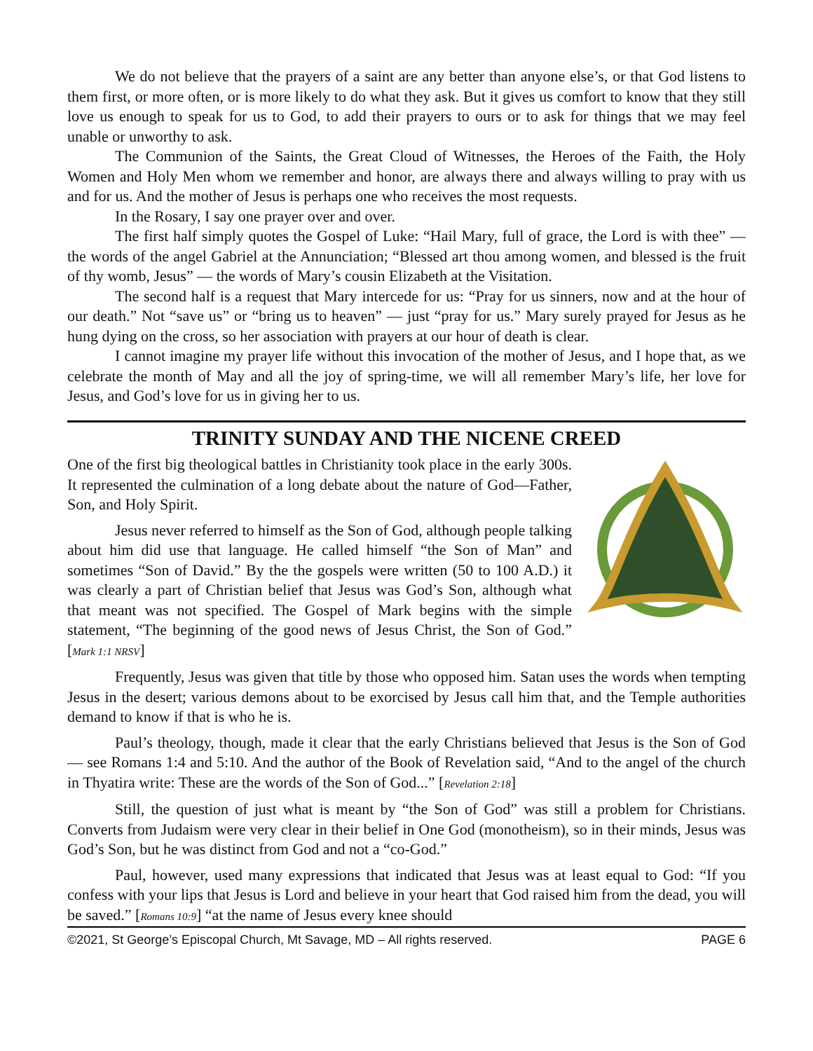We do not believe that the prayers of a saint are any better than anyone else’s, or that God listens to them first, or more often, or is more likely to do what they ask. But it gives us comfort to know that they still love us enough to speak for us to God, to add their prayers to ours or to ask for things that we may feel unable or unworthy to ask.
The Communion of the Saints, the Great Cloud of Witnesses, the Heroes of the Faith, the Holy Women and Holy Men whom we remember and honor, are always there and always willing to pray with us and for us. And the mother of Jesus is perhaps one who receives the most requests.
In the Rosary, I say one prayer over and over.
The first half simply quotes the Gospel of Luke: “Hail Mary, full of grace, the Lord is with thee” — the words of the angel Gabriel at the Annunciation; “Blessed art thou among women, and blessed is the fruit of thy womb, Jesus” — the words of Mary’s cousin Elizabeth at the Visitation.
The second half is a request that Mary intercede for us: “Pray for us sinners, now and at the hour of our death.” Not “save us” or “bring us to heaven” — just “pray for us.” Mary surely prayed for Jesus as he hung dying on the cross, so her association with prayers at our hour of death is clear.
I cannot imagine my prayer life without this invocation of the mother of Jesus, and I hope that, as we celebrate the month of May and all the joy of spring-time, we will all remember Mary’s life, her love for Jesus, and God’s love for us in giving her to us.
TRINITY SUNDAY AND THE NICENE CREED
One of the first big theological battles in Christianity took place in the early 300s. It represented the culmination of a long debate about the nature of God—Father, Son, and Holy Spirit.
Jesus never referred to himself as the Son of God, although people talking about him did use that language. He called himself “the Son of Man” and sometimes “Son of David.” By the the gospels were written (50 to 100 A.D.) it was clearly a part of Christian belief that Jesus was God’s Son, although what that meant was not specified. The Gospel of Mark begins with the simple statement, “The beginning of the good news of Jesus Christ, the Son of God.” [Mark 1:1 NRSV]
Frequently, Jesus was given that title by those who opposed him. Satan uses the words when tempting Jesus in the desert; various demons about to be exorcised by Jesus call him that, and the Temple authorities demand to know if that is who he is.
Paul’s theology, though, made it clear that the early Christians believed that Jesus is the Son of God — see Romans 1:4 and 5:10. And the author of the Book of Revelation said, “And to the angel of the church in Thyatira write: These are the words of the Son of God...” [Revelation 2:18]
Still, the question of just what is meant by “the Son of God” was still a problem for Christians. Converts from Judaism were very clear in their belief in One God (monotheism), so in their minds, Jesus was God’s Son, but he was distinct from God and not a “co-God.”
Paul, however, used many expressions that indicated that Jesus was at least equal to God: “If you confess with your lips that Jesus is Lord and believe in your heart that God raised him from the dead, you will be saved.” [Romans 10:9] “at the name of Jesus every knee should
©2021, St George’s Episcopal Church, Mt Savage, MD – All rights reserved. PAGE 6